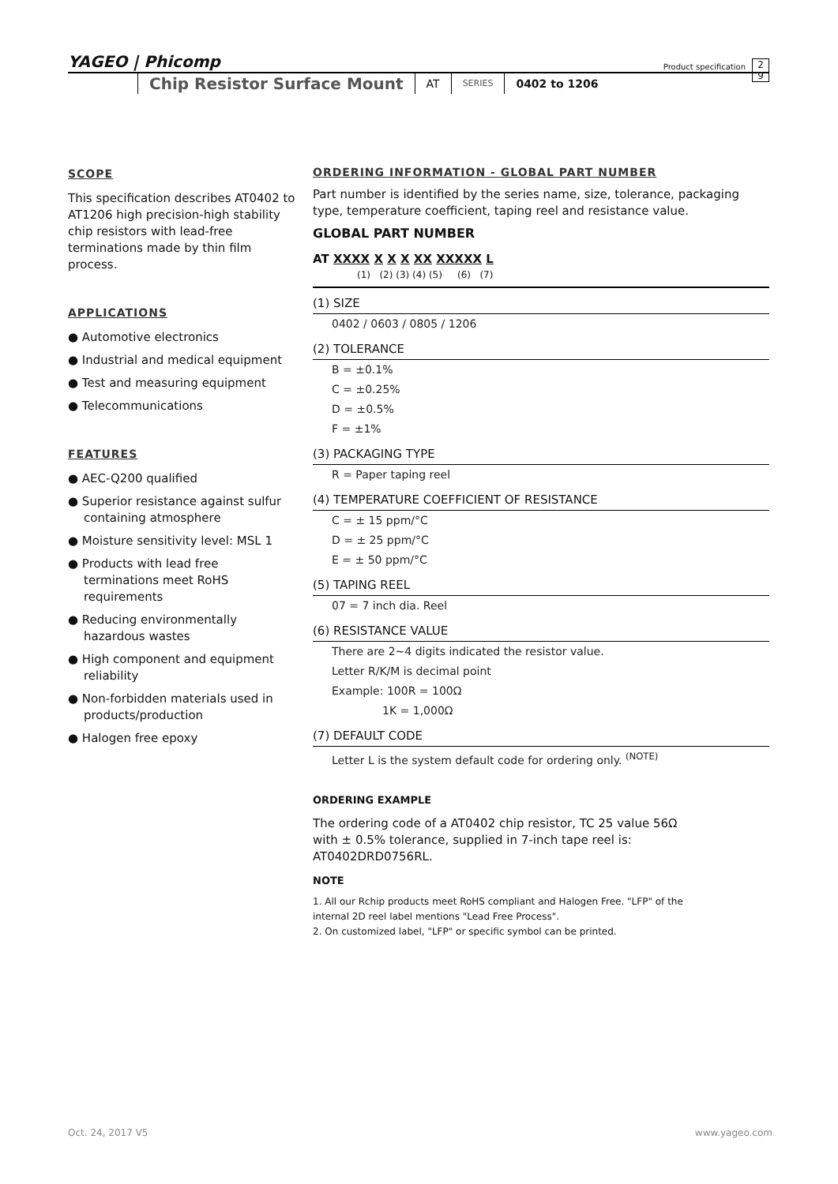YAGEO | Phicomp Product specification
2
9
Chip Resistor Surface Mount AT SERIES 0402 to 1206
SCOPE
This specification describes AT0402 to AT1206 high precision-high stability chip resistors with lead-free terminations made by thin film process.
APPLICATIONS
● Automotive electronics
● Industrial and medical equipment
● Test and measuring equipment
● Telecommunications
FEATURES
● AEC-Q200 qualified
● Superior resistance against sulfur containing atmosphere
● Moisture sensitivity level: MSL 1
● Products with lead free terminations meet RoHS requirements
● Reducing environmentally hazardous wastes
● High component and equipment reliability
● Non-forbidden materials used in products/production
● Halogen free epoxy
ORDERING INFORMATION - GLOBAL PART NUMBER
Part number is identified by the series name, size, tolerance, packaging type, temperature coefficient, taping reel and resistance value.
GLOBAL PART NUMBER
AT XXXX X X X XX XXXXX L
(1) (2) (3) (4) (5) (6) (7)
(1) SIZE
0402 / 0603 / 0805 / 1206
(2) TOLERANCE
B = ±0.1%
C = ±0.25%
D = ±0.5%
F = ±1%
(3) PACKAGING TYPE
R = Paper taping reel
(4) TEMPERATURE COEFFICIENT OF RESISTANCE
C = ± 15 ppm/°C
D = ± 25 ppm/°C
E = ± 50 ppm/°C
(5) TAPING REEL
07 = 7 inch dia. Reel
(6) RESISTANCE VALUE
There are 2~4 digits indicated the resistor value.
Letter R/K/M is decimal point
Example: 100R = 100Ω
1K = 1,000Ω
(7) DEFAULT CODE
Letter L is the system default code for ordering only. <sup>(NOTE)</sup>
ORDERING EXAMPLE
The ordering code of a AT0402 chip resistor, TC 25 value 56Ω with ± 0.5% tolerance, supplied in 7-inch tape reel is: AT0402DRD0756RL.
NOTE
1. All our Rchip products meet RoHS compliant and Halogen Free. "LFP" of the internal 2D reel label mentions "Lead Free Process".
2. On customized label, "LFP" or specific symbol can be printed.
Oct. 24, 2017 V5 www.yageo.com